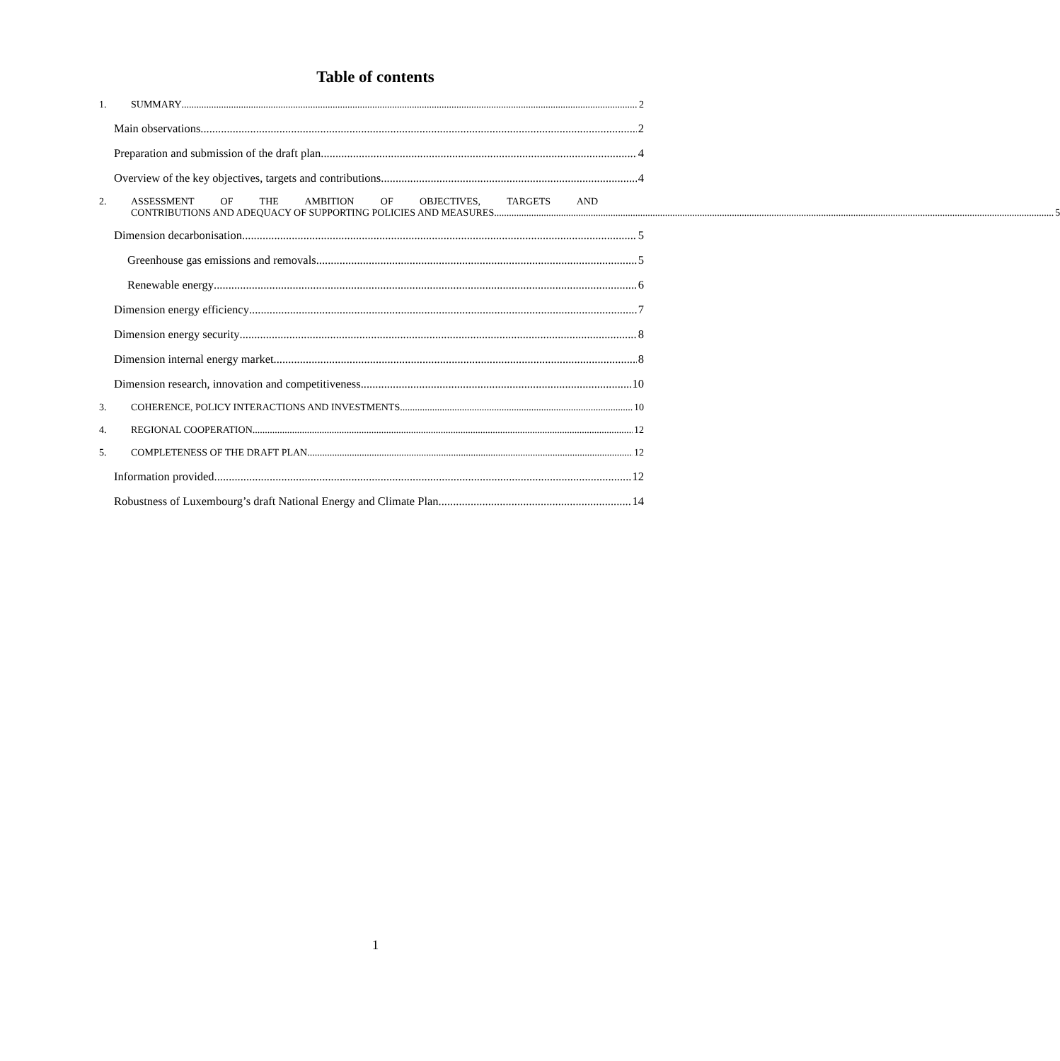Table of contents
1. SUMMARY 2
Main observations 2
Preparation and submission of the draft plan 4
Overview of the key objectives, targets and contributions 4
2. ASSESSMENT OF THE AMBITION OF OBJECTIVES, TARGETS AND
CONTRIBUTIONS AND ADEQUACY OF SUPPORTING POLICIES AND MEASURES 5
Dimension decarbonisation 5
Greenhouse gas emissions and removals 5
Renewable energy 6
Dimension energy efficiency 7
Dimension energy security 8
Dimension internal energy market 8
Dimension research, innovation and competitiveness 10
3. COHERENCE, POLICY INTERACTIONS AND INVESTMENTS 10
4. REGIONAL COOPERATION 12
5. COMPLETENESS OF THE DRAFT PLAN 12
Information provided 12
Robustness of Luxembourg’s draft National Energy and Climate Plan 14
1